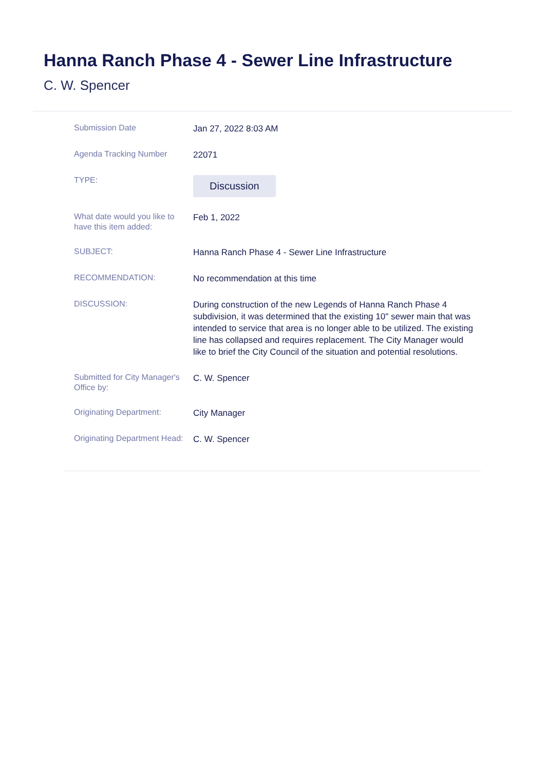Hanna Ranch Phase 4 - Sewer Line Infrastructure
C. W. Spencer
| Submission Date | Jan 27, 2022 8:03 AM |
| Agenda Tracking Number | 22071 |
| TYPE: | Discussion |
| What date would you like to have this item added: | Feb 1, 2022 |
| SUBJECT: | Hanna Ranch Phase 4 - Sewer Line Infrastructure |
| RECOMMENDATION: | No recommendation at this time |
| DISCUSSION: | During construction of the new Legends of Hanna Ranch Phase 4 subdivision, it was determined that the existing 10" sewer main that was intended to service that area is no longer able to be utilized. The existing line has collapsed and requires replacement. The City Manager would like to brief the City Council of the situation and potential resolutions. |
| Submitted for City Manager's Office by: | C. W. Spencer |
| Originating Department: | City Manager |
| Originating Department Head: | C. W. Spencer |